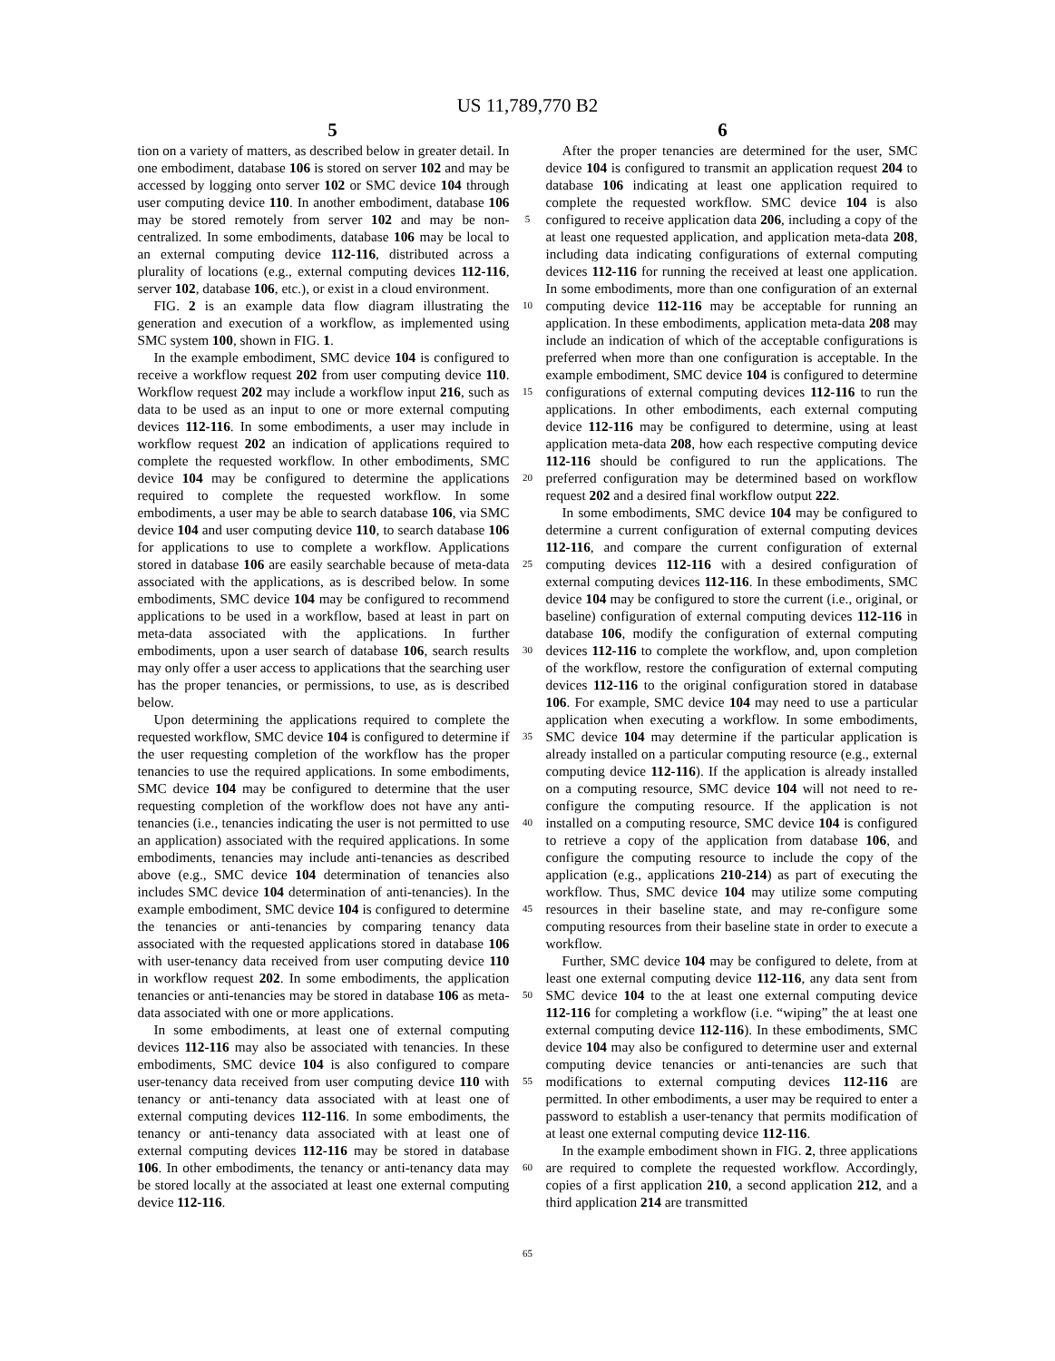US 11,789,770 B2
5 6
tion on a variety of matters, as described below in greater detail. In one embodiment, database 106 is stored on server 102 and may be accessed by logging onto server 102 or SMC device 104 through user computing device 110. In another embodiment, database 106 may be stored remotely from server 102 and may be non-centralized. In some embodiments, database 106 may be local to an external computing device 112-116, distributed across a plurality of locations (e.g., external computing devices 112-116, server 102, database 106, etc.), or exist in a cloud environment.
FIG. 2 is an example data flow diagram illustrating the generation and execution of a workflow, as implemented using SMC system 100, shown in FIG. 1.
In the example embodiment, SMC device 104 is configured to receive a workflow request 202 from user computing device 110. Workflow request 202 may include a workflow input 216, such as data to be used as an input to one or more external computing devices 112-116. In some embodiments, a user may include in workflow request 202 an indication of applications required to complete the requested workflow. In other embodiments, SMC device 104 may be configured to determine the applications required to complete the requested workflow. In some embodiments, a user may be able to search database 106, via SMC device 104 and user computing device 110, to search database 106 for applications to use to complete a workflow. Applications stored in database 106 are easily searchable because of meta-data associated with the applications, as is described below. In some embodiments, SMC device 104 may be configured to recommend applications to be used in a workflow, based at least in part on meta-data associated with the applications. In further embodiments, upon a user search of database 106, search results may only offer a user access to applications that the searching user has the proper tenancies, or permissions, to use, as is described below.
Upon determining the applications required to complete the requested workflow, SMC device 104 is configured to determine if the user requesting completion of the workflow has the proper tenancies to use the required applications. In some embodiments, SMC device 104 may be configured to determine that the user requesting completion of the workflow does not have any anti-tenancies (i.e., tenancies indicating the user is not permitted to use an application) associated with the required applications. In some embodiments, tenancies may include anti-tenancies as described above (e.g., SMC device 104 determination of tenancies also includes SMC device 104 determination of anti-tenancies). In the example embodiment, SMC device 104 is configured to determine the tenancies or anti-tenancies by comparing tenancy data associated with the requested applications stored in database 106 with user-tenancy data received from user computing device 110 in workflow request 202. In some embodiments, the application tenancies or anti-tenancies may be stored in database 106 as meta-data associated with one or more applications.
In some embodiments, at least one of external computing devices 112-116 may also be associated with tenancies. In these embodiments, SMC device 104 is also configured to compare user-tenancy data received from user computing device 110 with tenancy or anti-tenancy data associated with at least one of external computing devices 112-116. In some embodiments, the tenancy or anti-tenancy data associated with at least one of external computing devices 112-116 may be stored in database 106. In other embodiments, the tenancy or anti-tenancy data may be stored locally at the associated at least one external computing device 112-116.
5
10
15
20
25
30
35
40
45
50
55
60
65
After the proper tenancies are determined for the user, SMC device 104 is configured to transmit an application request 204 to database 106 indicating at least one application required to complete the requested workflow. SMC device 104 is also configured to receive application data 206, including a copy of the at least one requested application, and application meta-data 208, including data indicating configurations of external computing devices 112-116 for running the received at least one application. In some embodiments, more than one configuration of an external computing device 112-116 may be acceptable for running an application. In these embodiments, application meta-data 208 may include an indication of which of the acceptable configurations is preferred when more than one configuration is acceptable. In the example embodiment, SMC device 104 is configured to determine configurations of external computing devices 112-116 to run the applications. In other embodiments, each external computing device 112-116 may be configured to determine, using at least application meta-data 208, how each respective computing device 112-116 should be configured to run the applications. The preferred configuration may be determined based on workflow request 202 and a desired final workflow output 222.
In some embodiments, SMC device 104 may be configured to determine a current configuration of external computing devices 112-116, and compare the current configuration of external computing devices 112-116 with a desired configuration of external computing devices 112-116. In these embodiments, SMC device 104 may be configured to store the current (i.e., original, or baseline) configuration of external computing devices 112-116 in database 106, modify the configuration of external computing devices 112-116 to complete the workflow, and, upon completion of the workflow, restore the configuration of external computing devices 112-116 to the original configuration stored in database 106. For example, SMC device 104 may need to use a particular application when executing a workflow. In some embodiments, SMC device 104 may determine if the particular application is already installed on a particular computing resource (e.g., external computing device 112-116). If the application is already installed on a computing resource, SMC device 104 will not need to re-configure the computing resource. If the application is not installed on a computing resource, SMC device 104 is configured to retrieve a copy of the application from database 106, and configure the computing resource to include the copy of the application (e.g., applications 210-214) as part of executing the workflow. Thus, SMC device 104 may utilize some computing resources in their baseline state, and may re-configure some computing resources from their baseline state in order to execute a workflow.
Further, SMC device 104 may be configured to delete, from at least one external computing device 112-116, any data sent from SMC device 104 to the at least one external computing device 112-116 for completing a workflow (i.e. “wiping” the at least one external computing device 112-116). In these embodiments, SMC device 104 may also be configured to determine user and external computing device tenancies or anti-tenancies are such that modifications to external computing devices 112-116 are permitted. In other embodiments, a user may be required to enter a password to establish a user-tenancy that permits modification of at least one external computing device 112-116.
In the example embodiment shown in FIG. 2, three applications are required to complete the requested workflow. Accordingly, copies of a first application 210, a second application 212, and a third application 214 are transmitted